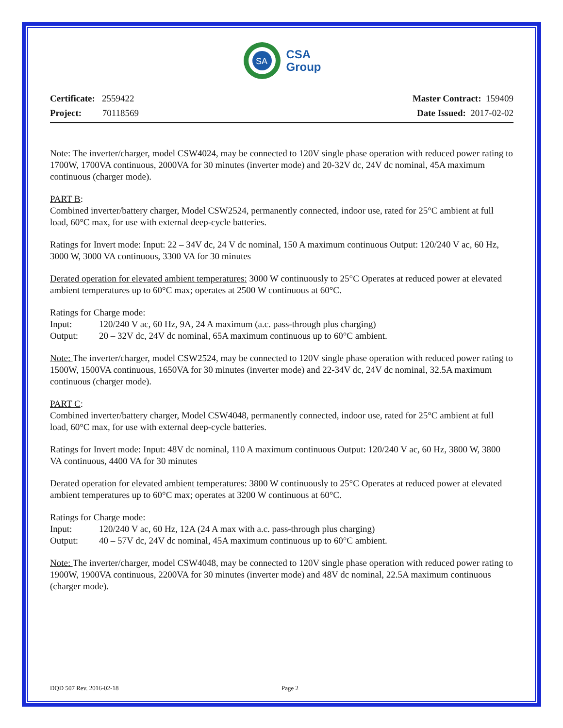SA
CSA
Group
Certificate: 2559422
Project: 70118569
Master Contract: 159409
Date Issued: 2017-02-02
Note: The inverter/charger, model CSW4024, may be connected to 120V single phase operation with reduced power rating to 1700W, 1700VA continuous, 2000VA for 30 minutes (inverter mode) and 20-32V dc, 24V dc nominal, 45A maximum continuous (charger mode).
PART B:
Combined inverter/battery charger, Model CSW2524, permanently connected, indoor use, rated for 25°C ambient at full load, 60°C max, for use with external deep-cycle batteries.
Ratings for Invert mode: Input: 22 – 34V dc, 24 V dc nominal, 150 A maximum continuous Output: 120/240 V ac, 60 Hz, 3000 W, 3000 VA continuous, 3300 VA for 30 minutes
Derated operation for elevated ambient temperatures: 3000 W continuously to 25°C Operates at reduced power at elevated ambient temperatures up to 60°C max; operates at 2500 W continuous at 60°C.
Ratings for Charge mode:
Input: 120/240 V ac, 60 Hz, 9A, 24 A maximum (a.c. pass-through plus charging)
Output: 20 – 32V dc, 24V dc nominal, 65A maximum continuous up to 60°C ambient.
Note: The inverter/charger, model CSW2524, may be connected to 120V single phase operation with reduced power rating to 1500W, 1500VA continuous, 1650VA for 30 minutes (inverter mode) and 22-34V dc, 24V dc nominal, 32.5A maximum continuous (charger mode).
PART C:
Combined inverter/battery charger, Model CSW4048, permanently connected, indoor use, rated for 25°C ambient at full load, 60°C max, for use with external deep-cycle batteries.
Ratings for Invert mode: Input: 48V dc nominal, 110 A maximum continuous Output: 120/240 V ac, 60 Hz, 3800 W, 3800 VA continuous, 4400 VA for 30 minutes
Derated operation for elevated ambient temperatures: 3800 W continuously to 25°C Operates at reduced power at elevated ambient temperatures up to 60°C max; operates at 3200 W continuous at 60°C.
Ratings for Charge mode:
Input: 120/240 V ac, 60 Hz, 12A (24 A max with a.c. pass-through plus charging)
Output: 40 – 57V dc, 24V dc nominal, 45A maximum continuous up to 60°C ambient.
Note: The inverter/charger, model CSW4048, may be connected to 120V single phase operation with reduced power rating to 1900W, 1900VA continuous, 2200VA for 30 minutes (inverter mode) and 48V dc nominal, 22.5A maximum continuous (charger mode).
DQD 507 Rev. 2016-02-18 Page 2